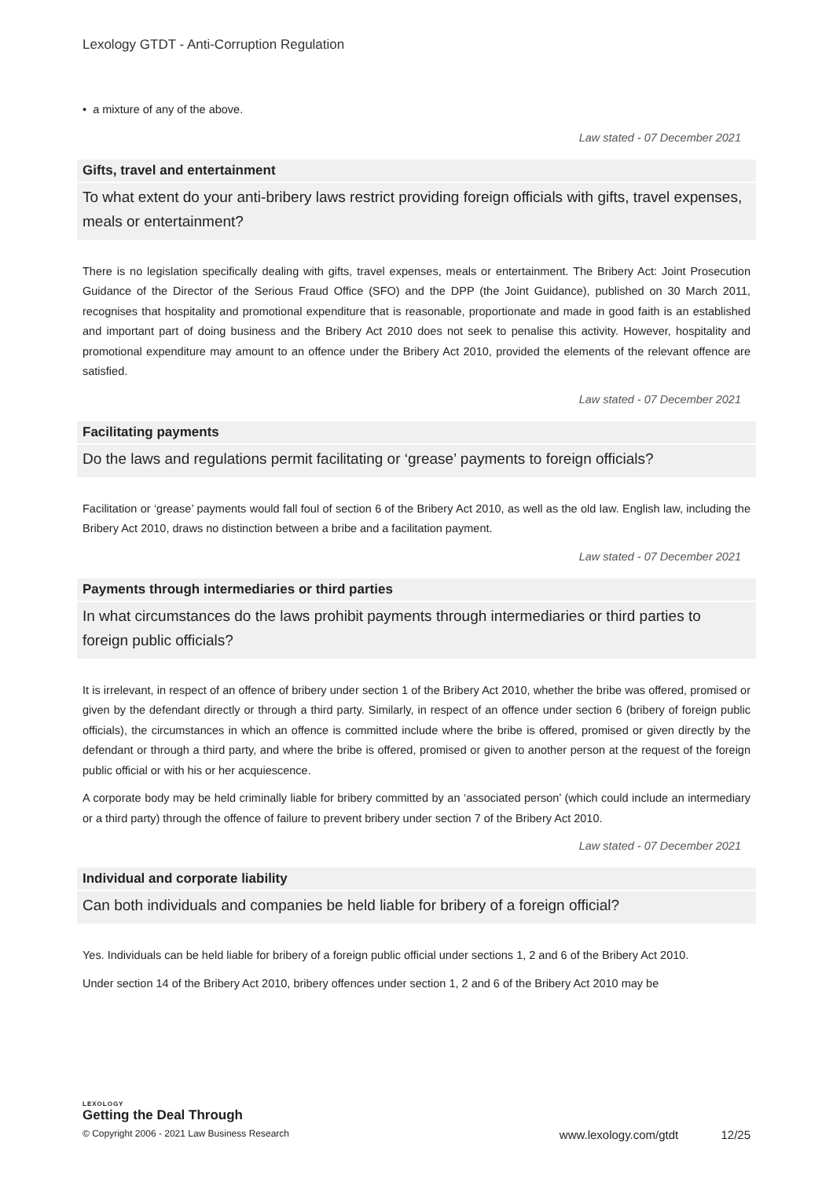Lexology GTDT - Anti-Corruption Regulation
• a mixture of any of the above.
Law stated - 07 December 2021
Gifts, travel and entertainment
To what extent do your anti-bribery laws restrict providing foreign officials with gifts, travel expenses, meals or entertainment?
There is no legislation specifically dealing with gifts, travel expenses, meals or entertainment. The Bribery Act: Joint Prosecution Guidance of the Director of the Serious Fraud Office (SFO) and the DPP (the Joint Guidance), published on 30 March 2011, recognises that hospitality and promotional expenditure that is reasonable, proportionate and made in good faith is an established and important part of doing business and the Bribery Act 2010 does not seek to penalise this activity. However, hospitality and promotional expenditure may amount to an offence under the Bribery Act 2010, provided the elements of the relevant offence are satisfied.
Law stated - 07 December 2021
Facilitating payments
Do the laws and regulations permit facilitating or ‘grease’ payments to foreign officials?
Facilitation or ‘grease’ payments would fall foul of section 6 of the Bribery Act 2010, as well as the old law. English law, including the Bribery Act 2010, draws no distinction between a bribe and a facilitation payment.
Law stated - 07 December 2021
Payments through intermediaries or third parties
In what circumstances do the laws prohibit payments through intermediaries or third parties to foreign public officials?
It is irrelevant, in respect of an offence of bribery under section 1 of the Bribery Act 2010, whether the bribe was offered, promised or given by the defendant directly or through a third party. Similarly, in respect of an offence under section 6 (bribery of foreign public officials), the circumstances in which an offence is committed include where the bribe is offered, promised or given directly by the defendant or through a third party, and where the bribe is offered, promised or given to another person at the request of the foreign public official or with his or her acquiescence.
A corporate body may be held criminally liable for bribery committed by an ‘associated person’ (which could include an intermediary or a third party) through the offence of failure to prevent bribery under section 7 of the Bribery Act 2010.
Law stated - 07 December 2021
Individual and corporate liability
Can both individuals and companies be held liable for bribery of a foreign official?
Yes. Individuals can be held liable for bribery of a foreign public official under sections 1, 2 and 6 of the Bribery Act 2010.
Under section 14 of the Bribery Act 2010, bribery offences under section 1, 2 and 6 of the Bribery Act 2010 may be
LEXOLOGY
Getting the Deal Through
© Copyright 2006 - 2021 Law Business Research www.lexology.com/gtdt 12/25